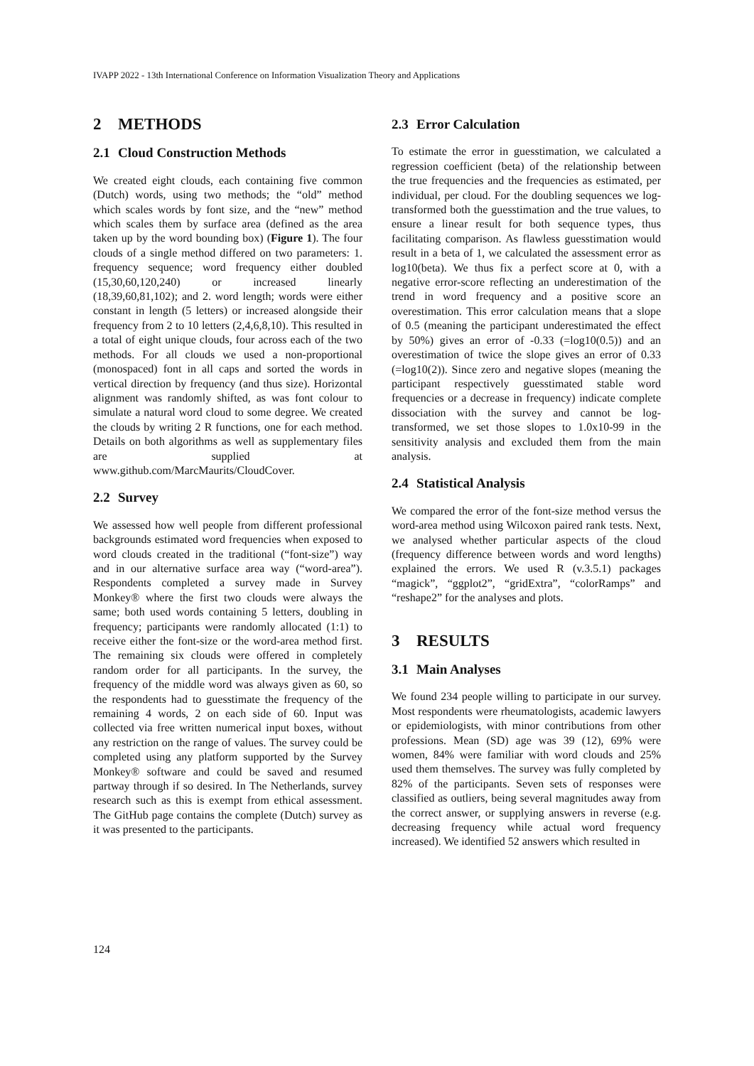IVAPP 2022 - 13th International Conference on Information Visualization Theory and Applications
2 METHODS
2.1 Cloud Construction Methods
We created eight clouds, each containing five common (Dutch) words, using two methods; the “old” method which scales words by font size, and the “new” method which scales them by surface area (defined as the area taken up by the word bounding box) (Figure 1). The four clouds of a single method differed on two parameters: 1. frequency sequence; word frequency either doubled (15,30,60,120,240) or increased linearly (18,39,60,81,102); and 2. word length; words were either constant in length (5 letters) or increased alongside their frequency from 2 to 10 letters (2,4,6,8,10). This resulted in a total of eight unique clouds, four across each of the two methods. For all clouds we used a non-proportional (monospaced) font in all caps and sorted the words in vertical direction by frequency (and thus size). Horizontal alignment was randomly shifted, as was font colour to simulate a natural word cloud to some degree. We created the clouds by writing 2 R functions, one for each method. Details on both algorithms as well as supplementary files are supplied at www.github.com/MarcMaurits/CloudCover.
2.2 Survey
We assessed how well people from different professional backgrounds estimated word frequencies when exposed to word clouds created in the traditional (“font-size”) way and in our alternative surface area way (“word-area”). Respondents completed a survey made in Survey Monkey® where the first two clouds were always the same; both used words containing 5 letters, doubling in frequency; participants were randomly allocated (1:1) to receive either the font-size or the word-area method first. The remaining six clouds were offered in completely random order for all participants. In the survey, the frequency of the middle word was always given as 60, so the respondents had to guesstimate the frequency of the remaining 4 words, 2 on each side of 60. Input was collected via free written numerical input boxes, without any restriction on the range of values. The survey could be completed using any platform supported by the Survey Monkey® software and could be saved and resumed partway through if so desired. In The Netherlands, survey research such as this is exempt from ethical assessment. The GitHub page contains the complete (Dutch) survey as it was presented to the participants.
2.3 Error Calculation
To estimate the error in guesstimation, we calculated a regression coefficient (beta) of the relationship between the true frequencies and the frequencies as estimated, per individual, per cloud. For the doubling sequences we log-transformed both the guesstimation and the true values, to ensure a linear result for both sequence types, thus facilitating comparison. As flawless guesstimation would result in a beta of 1, we calculated the assessment error as log10(beta). We thus fix a perfect score at 0, with a negative error-score reflecting an underestimation of the trend in word frequency and a positive score an overestimation. This error calculation means that a slope of 0.5 (meaning the participant underestimated the effect by 50%) gives an error of -0.33 (=log10(0.5)) and an overestimation of twice the slope gives an error of 0.33 (=log10(2)). Since zero and negative slopes (meaning the participant respectively guesstimated stable word frequencies or a decrease in frequency) indicate complete dissociation with the survey and cannot be log-transformed, we set those slopes to 1.0x10-99 in the sensitivity analysis and excluded them from the main analysis.
2.4 Statistical Analysis
We compared the error of the font-size method versus the word-area method using Wilcoxon paired rank tests. Next, we analysed whether particular aspects of the cloud (frequency difference between words and word lengths) explained the errors. We used R (v.3.5.1) packages “magick”, “ggplot2”, “gridExtra”, “colorRamps” and “reshape2” for the analyses and plots.
3 RESULTS
3.1 Main Analyses
We found 234 people willing to participate in our survey. Most respondents were rheumatologists, academic lawyers or epidemiologists, with minor contributions from other professions. Mean (SD) age was 39 (12), 69% were women, 84% were familiar with word clouds and 25% used them themselves. The survey was fully completed by 82% of the participants. Seven sets of responses were classified as outliers, being several magnitudes away from the correct answer, or supplying answers in reverse (e.g. decreasing frequency while actual word frequency increased). We identified 52 answers which resulted in
124